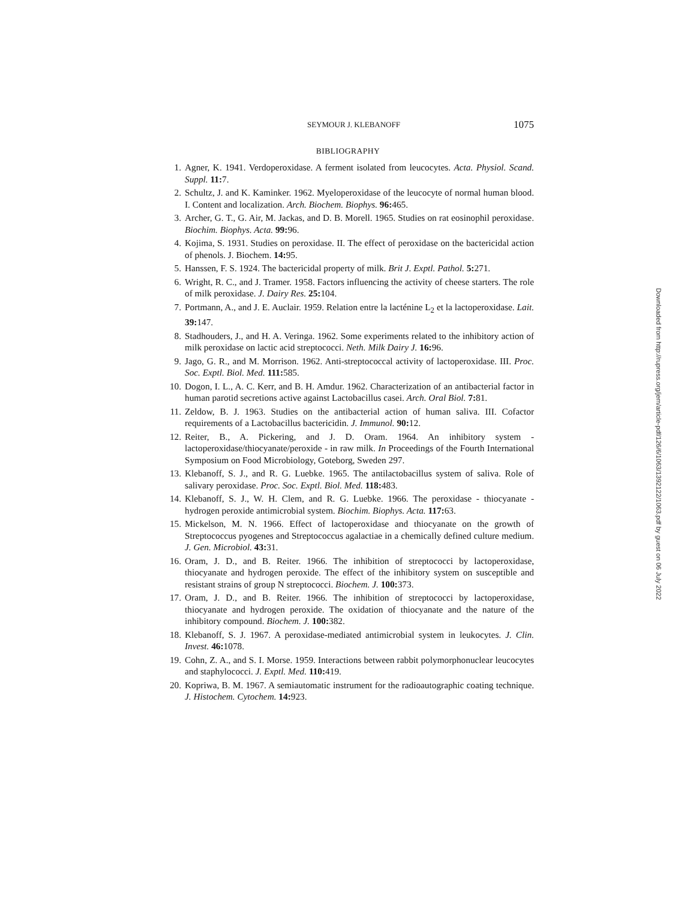SEYMOUR J. KLEBANOFF 1075
BIBLIOGRAPHY
1. Agner, K. 1941. Verdoperoxidase. A ferment isolated from leucocytes. Acta. Physiol. Scand. Suppl. 11: 7.
2. Schultz, J. and K. Kaminker. 1962. Myeloperoxidase of the leucocyte of normal human blood. I. Content and localization. Arch. Biochem. Biophys. 96: 465.
3. Archer, G. T., G. Air, M. Jackas, and D. B. Morell. 1965. Studies on rat eosinophil peroxidase. Biochim. Biophys. Acta. 99: 96.
4. Kojima, S. 1931. Studies on peroxidase. II. The effect of peroxidase on the bactericidal action of phenols. J. Biochem. 14: 95.
5. Hanssen, F. S. 1924. The bactericidal property of milk. Brit J. Exptl. Pathol. 5: 271.
6. Wright, R. C., and J. Tramer. 1958. Factors influencing the activity of cheese starters. The role of milk peroxidase. J. Dairy Res. 25: 104.
7. Portmann, A., and J. E. Auclair. 1959. Relation entre la lacténine L<sub>2</sub> et la lactoperoxidase. Lait. 39: 147.
8. Stadhouders, J., and H. A. Veringa. 1962. Some experiments related to the inhibitory action of milk peroxidase on lactic acid streptococci. Neth. Milk Dairy J. 16: 96.
9. Jago, G. R., and M. Morrison. 1962. Anti-streptococcal activity of lactoperoxidase. III. Proc. Soc. Exptl. Biol. Med. 111: 585.
10. Dogon, I. L., A. C. Kerr, and B. H. Amdur. 1962. Characterization of an antibacterial factor in human parotid secretions active against Lactobacillus casei. Arch. Oral Biol. 7: 81.
11. Zeldow, B. J. 1963. Studies on the antibacterial action of human saliva. III. Cofactor requirements of a Lactobacillus bactericidin. J. Immunol. 90: 12.
12. Reiter, B., A. Pickering, and J. D. Oram. 1964. An inhibitory system - lactoperoxidase/thiocyanate/peroxide - in raw milk. In Proceedings of the Fourth International Symposium on Food Microbiology, Goteborg, Sweden 297.
13. Klebanoff, S. J., and R. G. Luebke. 1965. The antilactobacillus system of saliva. Role of salivary peroxidase. Proc. Soc. Exptl. Biol. Med. 118: 483.
14. Klebanoff, S. J., W. H. Clem, and R. G. Luebke. 1966. The peroxidase - thiocyanate - hydrogen peroxide antimicrobial system. Biochim. Biophys. Acta. 117: 63.
15. Mickelson, M. N. 1966. Effect of lactoperoxidase and thiocyanate on the growth of Streptococcus pyogenes and Streptococcus agalactiae in a chemically defined culture medium. J. Gen. Microbiol. 43: 31.
16. Oram, J. D., and B. Reiter. 1966. The inhibition of streptococci by lactoperoxidase, thiocyanate and hydrogen peroxide. The effect of the inhibitory system on susceptible and resistant strains of group N streptococci. Biochem. J. 100: 373.
17. Oram, J. D., and B. Reiter. 1966. The inhibition of streptococci by lactoperoxidase, thiocyanate and hydrogen peroxide. The oxidation of thiocyanate and the nature of the inhibitory compound. Biochem. J. 100: 382.
18. Klebanoff, S. J. 1967. A peroxidase-mediated antimicrobial system in leukocytes. J. Clin. Invest. 46: 1078.
19. Cohn, Z. A., and S. I. Morse. 1959. Interactions between rabbit polymorphonuclear leucocytes and staphylococci. J. Exptl. Med. 110: 419.
20. Kopriwa, B. M. 1967. A semiautomatic instrument for the radioautographic coating technique. J. Histochem. Cytochem. 14: 923.
Downloaded from http://rupress.org/jem/article-pdf/126/6/1063/1392122/1063.pdf by guest on 06 July 2022